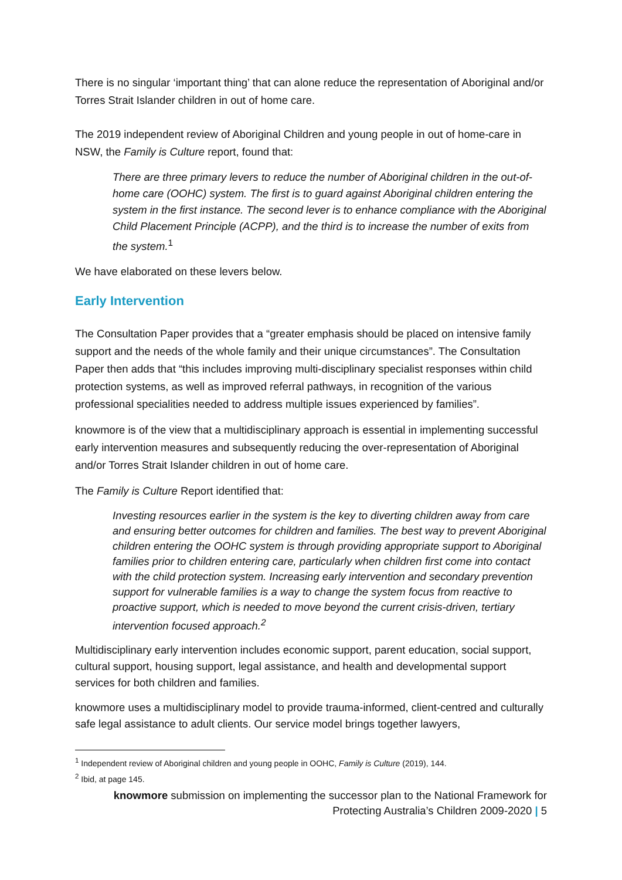There is no singular ‘important thing’ that can alone reduce the representation of Aboriginal and/or Torres Strait Islander children in out of home care.
The 2019 independent review of Aboriginal Children and young people in out of home-care in NSW, the Family is Culture report, found that:
There are three primary levers to reduce the number of Aboriginal children in the out-of-home care (OOHC) system. The first is to guard against Aboriginal children entering the system in the first instance. The second lever is to enhance compliance with the Aboriginal Child Placement Principle (ACPP), and the third is to increase the number of exits from the system.<sup>1</sup>
We have elaborated on these levers below.
Early Intervention
The Consultation Paper provides that a “greater emphasis should be placed on intensive family support and the needs of the whole family and their unique circumstances”. The Consultation Paper then adds that “this includes improving multi-disciplinary specialist responses within child protection systems, as well as improved referral pathways, in recognition of the various professional specialities needed to address multiple issues experienced by families”.
knowmore is of the view that a multidisciplinary approach is essential in implementing successful early intervention measures and subsequently reducing the over-representation of Aboriginal and/or Torres Strait Islander children in out of home care.
The Family is Culture Report identified that:
Investing resources earlier in the system is the key to diverting children away from care and ensuring better outcomes for children and families. The best way to prevent Aboriginal children entering the OOHC system is through providing appropriate support to Aboriginal families prior to children entering care, particularly when children first come into contact with the child protection system. Increasing early intervention and secondary prevention support for vulnerable families is a way to change the system focus from reactive to proactive support, which is needed to move beyond the current crisis-driven, tertiary intervention focused approach.<sup>2</sup>
Multidisciplinary early intervention includes economic support, parent education, social support, cultural support, housing support, legal assistance, and health and developmental support services for both children and families.
knowmore uses a multidisciplinary model to provide trauma-informed, client-centred and culturally safe legal assistance to adult clients. Our service model brings together lawyers,
<sup>1</sup> Independent review of Aboriginal children and young people in OOHC, Family is Culture (2019), 144.
<sup>2</sup> Ibid, at page 145.
knowmore submission on implementing the successor plan to the National Framework for
Protecting Australia’s Children 2009-2020 | 5